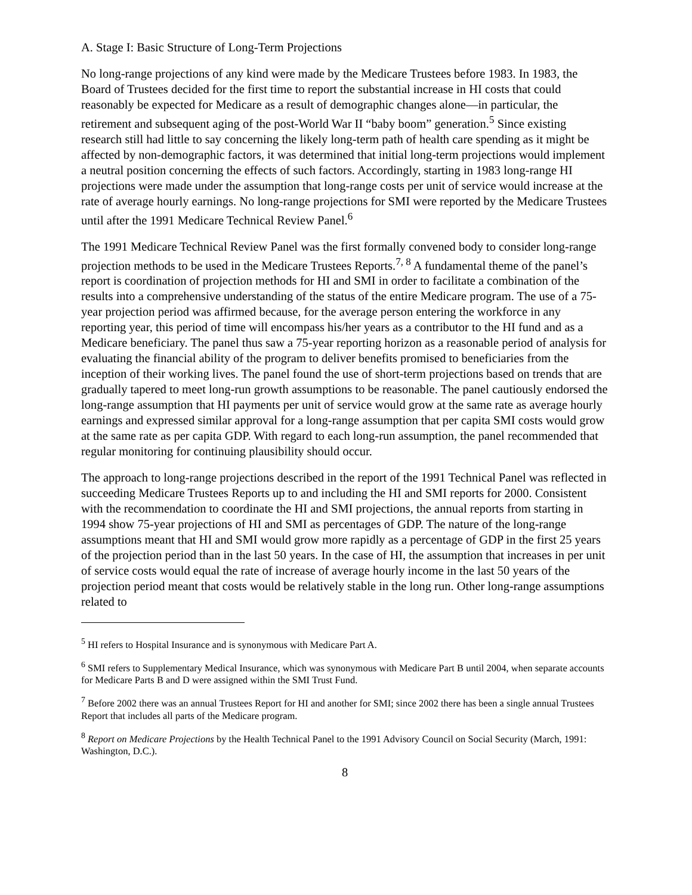A. Stage I: Basic Structure of Long-Term Projections
No long-range projections of any kind were made by the Medicare Trustees before 1983. In 1983, the Board of Trustees decided for the first time to report the substantial increase in HI costs that could reasonably be expected for Medicare as a result of demographic changes alone—in particular, the retirement and subsequent aging of the post-World War II “baby boom” generation.<sup>5</sup> Since existing research still had little to say concerning the likely long-term path of health care spending as it might be affected by non-demographic factors, it was determined that initial long-term projections would implement a neutral position concerning the effects of such factors. Accordingly, starting in 1983 long-range HI projections were made under the assumption that long-range costs per unit of service would increase at the rate of average hourly earnings. No long-range projections for SMI were reported by the Medicare Trustees until after the 1991 Medicare Technical Review Panel.<sup>6</sup>
The 1991 Medicare Technical Review Panel was the first formally convened body to consider long-range projection methods to be used in the Medicare Trustees Reports.<sup>7, 8</sup> A fundamental theme of the panel’s report is coordination of projection methods for HI and SMI in order to facilitate a combination of the results into a comprehensive understanding of the status of the entire Medicare program. The use of a 75-year projection period was affirmed because, for the average person entering the workforce in any reporting year, this period of time will encompass his/her years as a contributor to the HI fund and as a Medicare beneficiary. The panel thus saw a 75-year reporting horizon as a reasonable period of analysis for evaluating the financial ability of the program to deliver benefits promised to beneficiaries from the inception of their working lives. The panel found the use of short-term projections based on trends that are gradually tapered to meet long-run growth assumptions to be reasonable. The panel cautiously endorsed the long-range assumption that HI payments per unit of service would grow at the same rate as average hourly earnings and expressed similar approval for a long-range assumption that per capita SMI costs would grow at the same rate as per capita GDP. With regard to each long-run assumption, the panel recommended that regular monitoring for continuing plausibility should occur.
The approach to long-range projections described in the report of the 1991 Technical Panel was reflected in succeeding Medicare Trustees Reports up to and including the HI and SMI reports for 2000. Consistent with the recommendation to coordinate the HI and SMI projections, the annual reports from starting in 1994 show 75-year projections of HI and SMI as percentages of GDP. The nature of the long-range assumptions meant that HI and SMI would grow more rapidly as a percentage of GDP in the first 25 years of the projection period than in the last 50 years. In the case of HI, the assumption that increases in per unit of service costs would equal the rate of increase of average hourly income in the last 50 years of the projection period meant that costs would be relatively stable in the long run. Other long-range assumptions related to
<sup>5</sup> HI refers to Hospital Insurance and is synonymous with Medicare Part A.
<sup>6</sup> SMI refers to Supplementary Medical Insurance, which was synonymous with Medicare Part B until 2004, when separate accounts for Medicare Parts B and D were assigned within the SMI Trust Fund.
<sup>7</sup> Before 2002 there was an annual Trustees Report for HI and another for SMI; since 2002 there has been a single annual Trustees Report that includes all parts of the Medicare program.
<sup>8</sup> Report on Medicare Projections by the Health Technical Panel to the 1991 Advisory Council on Social Security (March, 1991: Washington, D.C.).
8